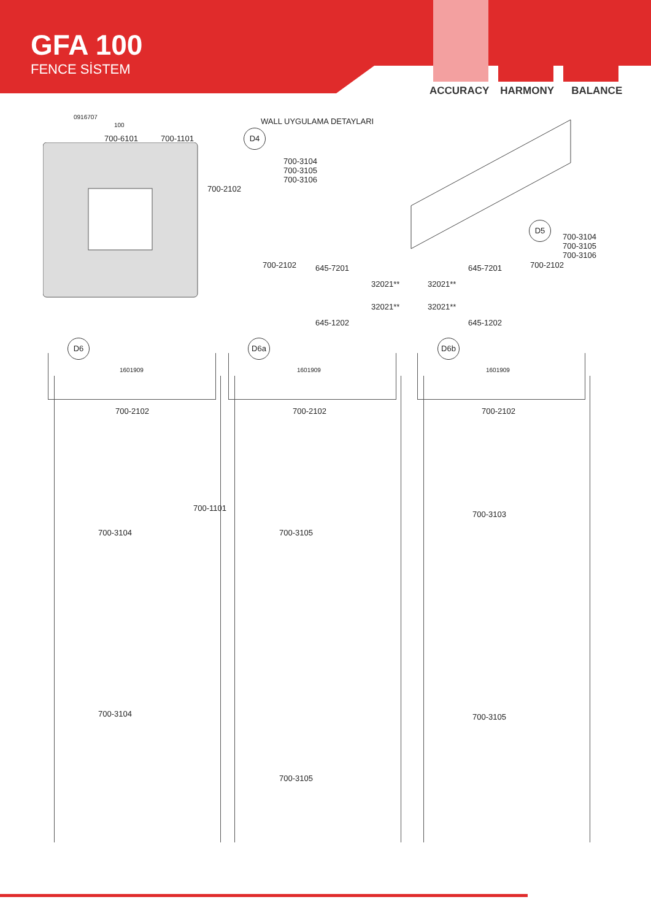GFA 100
FENCE SİSTEM
ACCURACY HARMONY BALANCE
0916707
100
700-6101 700-1101
WALL UYGULAMA DETAYLARI
D4
700-3104
700-3105
700-3106
700-2102
D5
700-3104
700-3105
700-3106
700-2102 645-7201
32021**
32021**
645-1202
645-7201 700-2102
32021**
32021**
645-1202
D6 D6a D6b
1601909
700-2102
700-3104
700-3104
700-1101
1601909
700-2102
700-3105
700-3105
1601909
700-2102
700-3103
700-3105